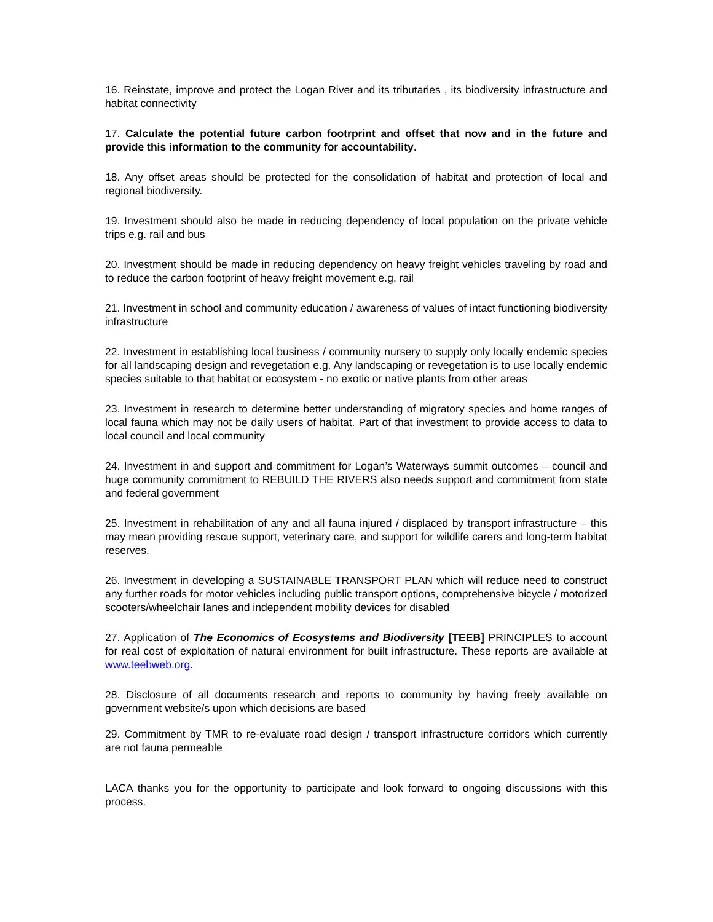16. Reinstate, improve and protect the Logan River and its tributaries , its biodiversity infrastructure and habitat connectivity
17. Calculate the potential future carbon footrprint and offset that now and in the future and provide this information to the community for accountability.
18. Any offset areas should be protected for the consolidation of habitat and protection of local and regional biodiversity.
19. Investment should also be made in reducing dependency of local population on the private vehicle trips e.g. rail and bus
20. Investment should be made in reducing dependency on heavy freight vehicles traveling by road and to reduce the carbon footprint of heavy freight movement e.g. rail
21. Investment in school and community education / awareness of values of intact functioning biodiversity infrastructure
22. Investment in establishing local business / community nursery to supply only locally endemic species for all landscaping design and revegetation e.g. Any landscaping or revegetation is to use locally endemic species suitable to that habitat or ecosystem - no exotic or native plants from other areas
23. Investment in research to determine better understanding of migratory species and home ranges of local fauna which may not be daily users of habitat. Part of that investment to provide access to data to local council and local community
24. Investment in and support and commitment for Logan’s Waterways summit outcomes – council and huge community commitment to REBUILD THE RIVERS also needs support and commitment from state and federal government
25. Investment in rehabilitation of any and all fauna injured / displaced by transport infrastructure – this may mean providing rescue support, veterinary care, and support for wildlife carers and long-term habitat reserves.
26. Investment in developing a SUSTAINABLE TRANSPORT PLAN which will reduce need to construct any further roads for motor vehicles including public transport options, comprehensive bicycle / motorized scooters/wheelchair lanes and independent mobility devices for disabled
27. Application of The Economics of Ecosystems and Biodiversity [TEEB] PRINCIPLES to account for real cost of exploitation of natural environment for built infrastructure. These reports are available at www.teebweb.org.
28. Disclosure of all documents research and reports to community by having freely available on government website/s upon which decisions are based
29. Commitment by TMR to re-evaluate road design / transport infrastructure corridors which currently are not fauna permeable
LACA thanks you for the opportunity to participate and look forward to ongoing discussions with this process.